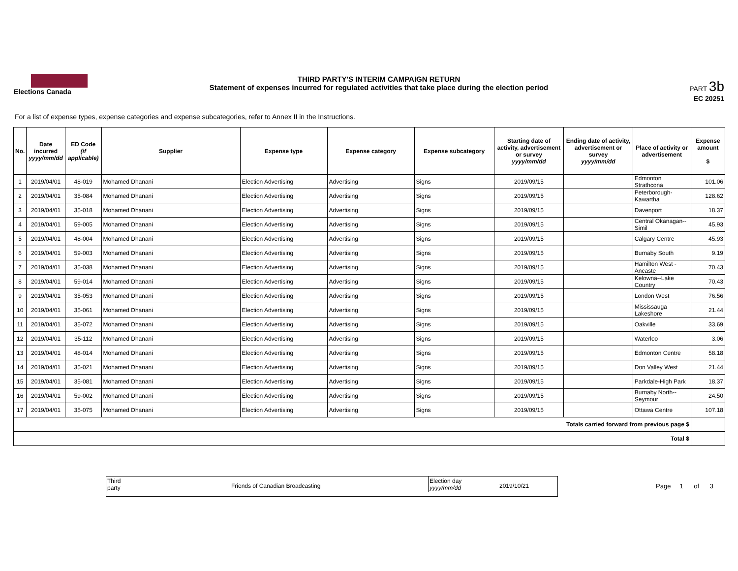Elections Canada
THIRD PARTY'S INTERIM CAMPAIGN RETURN
Statement of expenses incurred for regulated activities that take place during the election period
PART 3b
EC 20251
For a list of expense types, expense categories and expense subcategories, refer to Annex II in the Instructions.
| No. | Date incurred yyyy/mm/dd | ED Code (if applicable) | Supplier | Expense type | Expense category | Expense subcategory | Starting date of activity, advertisement or survey yyyy/mm/dd | Ending date of activity, advertisement or survey yyyy/mm/dd | Place of activity or advertisement | Expense amount $ |
| --- | --- | --- | --- | --- | --- | --- | --- | --- | --- | --- |
| 1 | 2019/04/01 | 48-019 | Mohamed Dhanani | Election Advertising | Advertising | Signs | 2019/09/15 | | Edmonton Strathcona | 101.06 |
| 2 | 2019/04/01 | 35-084 | Mohamed Dhanani | Election Advertising | Advertising | Signs | 2019/09/15 | | Peterborough-Kawartha | 128.62 |
| 3 | 2019/04/01 | 35-018 | Mohamed Dhanani | Election Advertising | Advertising | Signs | 2019/09/15 | | Davenport | 18.37 |
| 4 | 2019/04/01 | 59-005 | Mohamed Dhanani | Election Advertising | Advertising | Signs | 2019/09/15 | | Central Okanagan--Simil | 45.93 |
| 5 | 2019/04/01 | 48-004 | Mohamed Dhanani | Election Advertising | Advertising | Signs | 2019/09/15 | | Calgary Centre | 45.93 |
| 6 | 2019/04/01 | 59-003 | Mohamed Dhanani | Election Advertising | Advertising | Signs | 2019/09/15 | | Burnaby South | 9.19 |
| 7 | 2019/04/01 | 35-038 | Mohamed Dhanani | Election Advertising | Advertising | Signs | 2019/09/15 | | Hamilton West - Ancaste | 70.43 |
| 8 | 2019/04/01 | 59-014 | Mohamed Dhanani | Election Advertising | Advertising | Signs | 2019/09/15 | | Kelowna--Lake Country | 70.43 |
| 9 | 2019/04/01 | 35-053 | Mohamed Dhanani | Election Advertising | Advertising | Signs | 2019/09/15 | | London West | 76.56 |
| 10 | 2019/04/01 | 35-061 | Mohamed Dhanani | Election Advertising | Advertising | Signs | 2019/09/15 | | Mississauga Lakeshore | 21.44 |
| 11 | 2019/04/01 | 35-072 | Mohamed Dhanani | Election Advertising | Advertising | Signs | 2019/09/15 | | Oakville | 33.69 |
| 12 | 2019/04/01 | 35-112 | Mohamed Dhanani | Election Advertising | Advertising | Signs | 2019/09/15 | | Waterloo | 3.06 |
| 13 | 2019/04/01 | 48-014 | Mohamed Dhanani | Election Advertising | Advertising | Signs | 2019/09/15 | | Edmonton Centre | 58.18 |
| 14 | 2019/04/01 | 35-021 | Mohamed Dhanani | Election Advertising | Advertising | Signs | 2019/09/15 | | Don Valley West | 21.44 |
| 15 | 2019/04/01 | 35-081 | Mohamed Dhanani | Election Advertising | Advertising | Signs | 2019/09/15 | | Parkdale-High Park | 18.37 |
| 16 | 2019/04/01 | 59-002 | Mohamed Dhanani | Election Advertising | Advertising | Signs | 2019/09/15 | | Burnaby North--Seymour | 24.50 |
| 17 | 2019/04/01 | 35-075 | Mohamed Dhanani | Election Advertising | Advertising | Signs | 2019/09/15 | | Ottawa Centre | 107.18 |
| Totals carried forward from previous page $ | | | | | | | | | | |
| Total $ | | | | | | | | | | |
Third
party
Friends of Canadian Broadcasting
Election day
yyyy/mm/dd
2019/10/21
Page 1 of 3